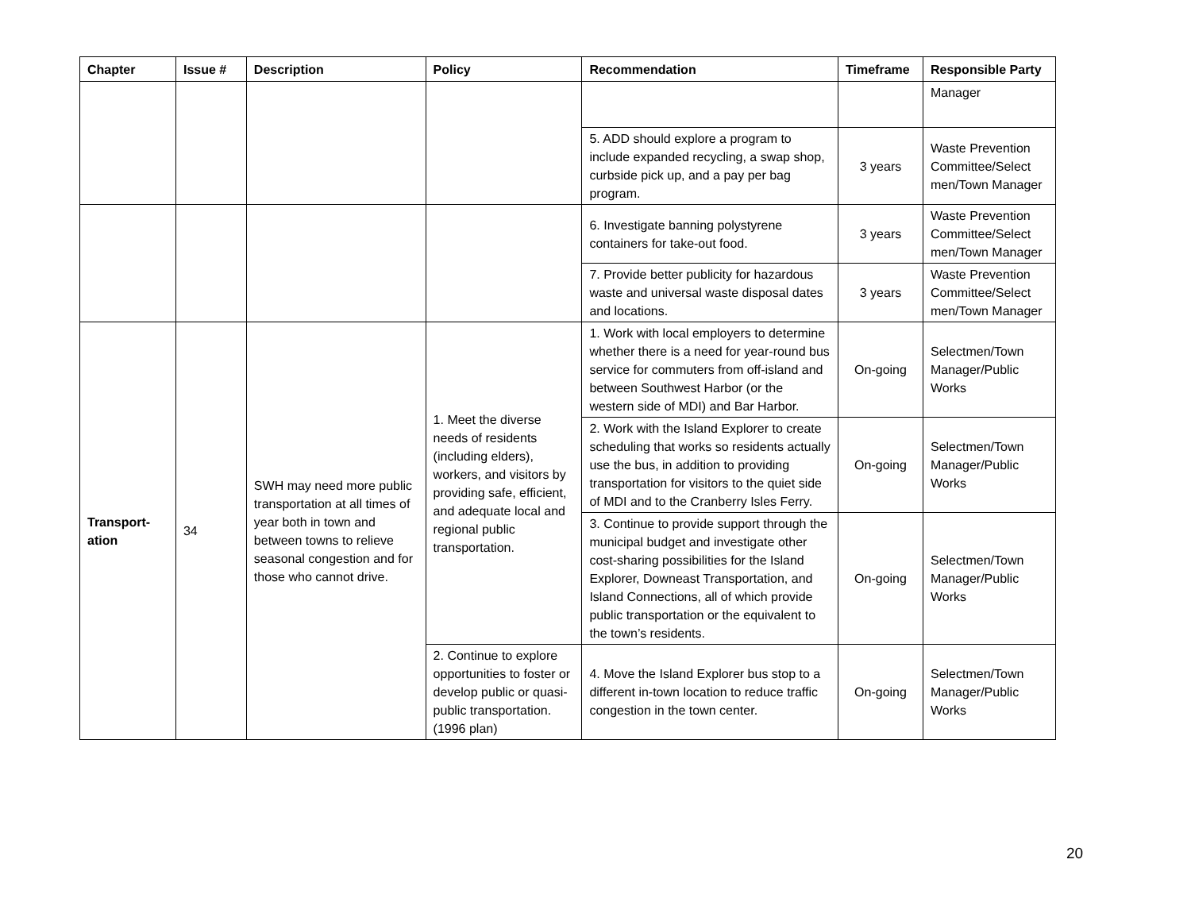| Chapter | Issue # | Description | Policy | Recommendation | Timeframe | Responsible Party |
| --- | --- | --- | --- | --- | --- | --- |
| | | | | | | Manager |
| | | | | 5. ADD should explore a program to include expanded recycling, a swap shop, curbside pick up, and a pay per bag program. | 3 years | Waste Prevention Committee/Select men/Town Manager |
| | | | | 6. Investigate banning polystyrene containers for take-out food. | 3 years | Waste Prevention Committee/Select men/Town Manager |
| | | | | 7. Provide better publicity for hazardous waste and universal waste disposal dates and locations. | 3 years | Waste Prevention Committee/Select men/Town Manager |
| Transport- ation | 34 | SWH may need more public transportation at all times of year both in town and between towns to relieve seasonal congestion and for those who cannot drive. | 1. Meet the diverse needs of residents (including elders), workers, and visitors by providing safe, efficient, and adequate local and regional public transportation. | 1. Work with local employers to determine whether there is a need for year-round bus service for commuters from off-island and between Southwest Harbor (or the western side of MDI) and Bar Harbor. | On-going | Selectmen/Town Manager/Public Works |
| | | | | 2. Work with the Island Explorer to create scheduling that works so residents actually use the bus, in addition to providing transportation for visitors to the quiet side of MDI and to the Cranberry Isles Ferry. | On-going | Selectmen/Town Manager/Public Works |
| | | | | 3. Continue to provide support through the municipal budget and investigate other cost-sharing possibilities for the Island Explorer, Downeast Transportation, and Island Connections, all of which provide public transportation or the equivalent to the town’s residents. | On-going | Selectmen/Town Manager/Public Works |
| | | | 2. Continue to explore opportunities to foster or develop public or quasi-public transportation. (1996 plan) | 4. Move the Island Explorer bus stop to a different in-town location to reduce traffic congestion in the town center. | On-going | Selectmen/Town Manager/Public Works |
20